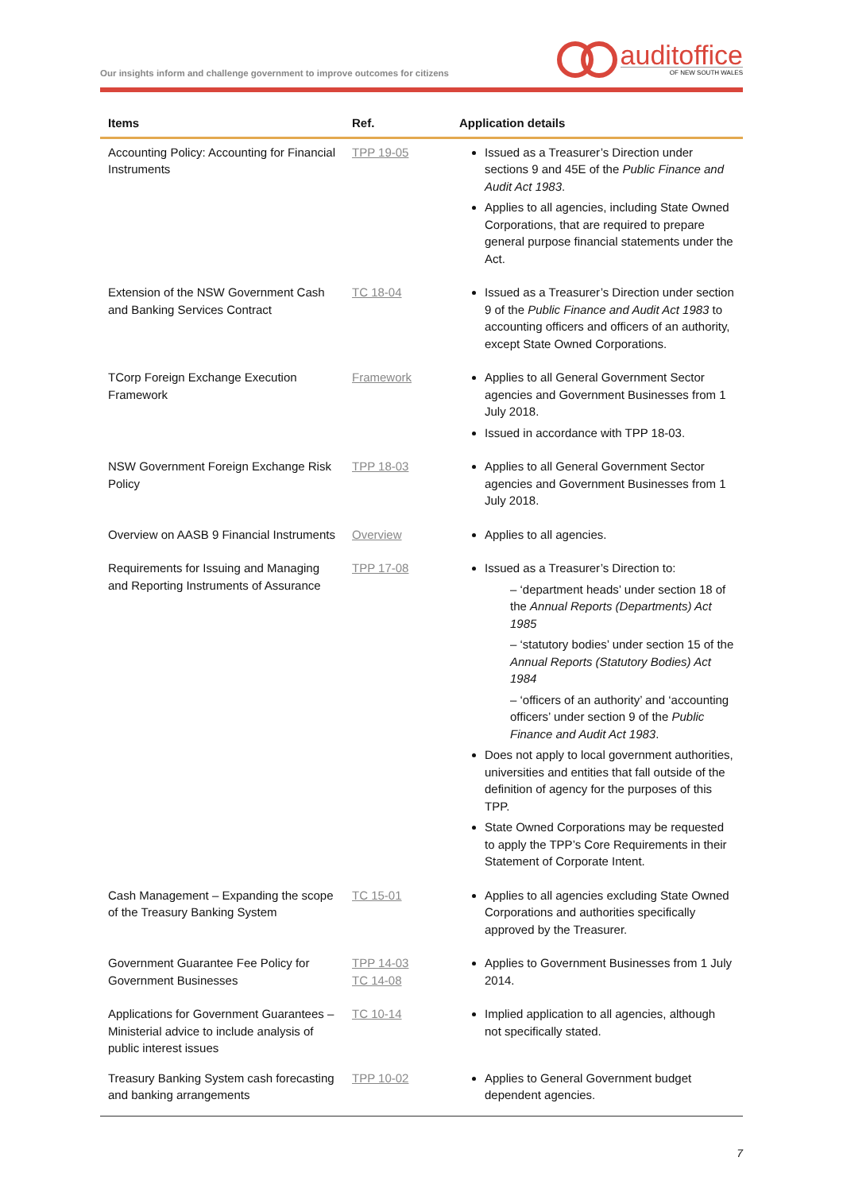Our insights inform and challenge government to improve outcomes for citizens
auditoffice
OF NEW SOUTH WALES
| Items | Ref. | Application details |
| --- | --- | --- |
| Accounting Policy: Accounting for Financial Instruments | TPP 19-05 | Issued as a Treasurer’s Direction under sections 9 and 45E of the Public Finance and Audit Act 1983 . Applies to all agencies, including State Owned Corporations, that are required to prepare general purpose financial statements under the Act. |
| Extension of the NSW Government Cash and Banking Services Contract | TC 18-04 | Issued as a Treasurer’s Direction under section 9 of the Public Finance and Audit Act 1983 to accounting officers and officers of an authority, except State Owned Corporations. |
| TCorp Foreign Exchange Execution Framework | Framework | Applies to all General Government Sector agencies and Government Businesses from 1 July 2018. Issued in accordance with TPP 18-03. |
| NSW Government Foreign Exchange Risk Policy | TPP 18-03 | Applies to all General Government Sector agencies and Government Businesses from 1 July 2018. |
| Overview on AASB 9 Financial Instruments | Overview | Applies to all agencies. |
| Requirements for Issuing and Managing and Reporting Instruments of Assurance | TPP 17-08 | Issued as a Treasurer’s Direction to: – ‘department heads’ under section 18 of the Annual Reports (Departments) Act 1985 – ‘statutory bodies’ under section 15 of the Annual Reports (Statutory Bodies) Act 1984 – ‘officers of an authority’ and ‘accounting officers’ under section 9 of the Public Finance and Audit Act 1983 . Does not apply to local government authorities, universities and entities that fall outside of the definition of agency for the purposes of this TPP. State Owned Corporations may be requested to apply the TPP’s Core Requirements in their Statement of Corporate Intent. |
| Cash Management – Expanding the scope of the Treasury Banking System | TC 15-01 | Applies to all agencies excluding State Owned Corporations and authorities specifically approved by the Treasurer. |
| Government Guarantee Fee Policy for Government Businesses | TPP 14-03 TC 14-08 | Applies to Government Businesses from 1 July 2014. |
| Applications for Government Guarantees – Ministerial advice to include analysis of public interest issues | TC 10-14 | Implied application to all agencies, although not specifically stated. |
| Treasury Banking System cash forecasting and banking arrangements | TPP 10-02 | Applies to General Government budget dependent agencies. |
7